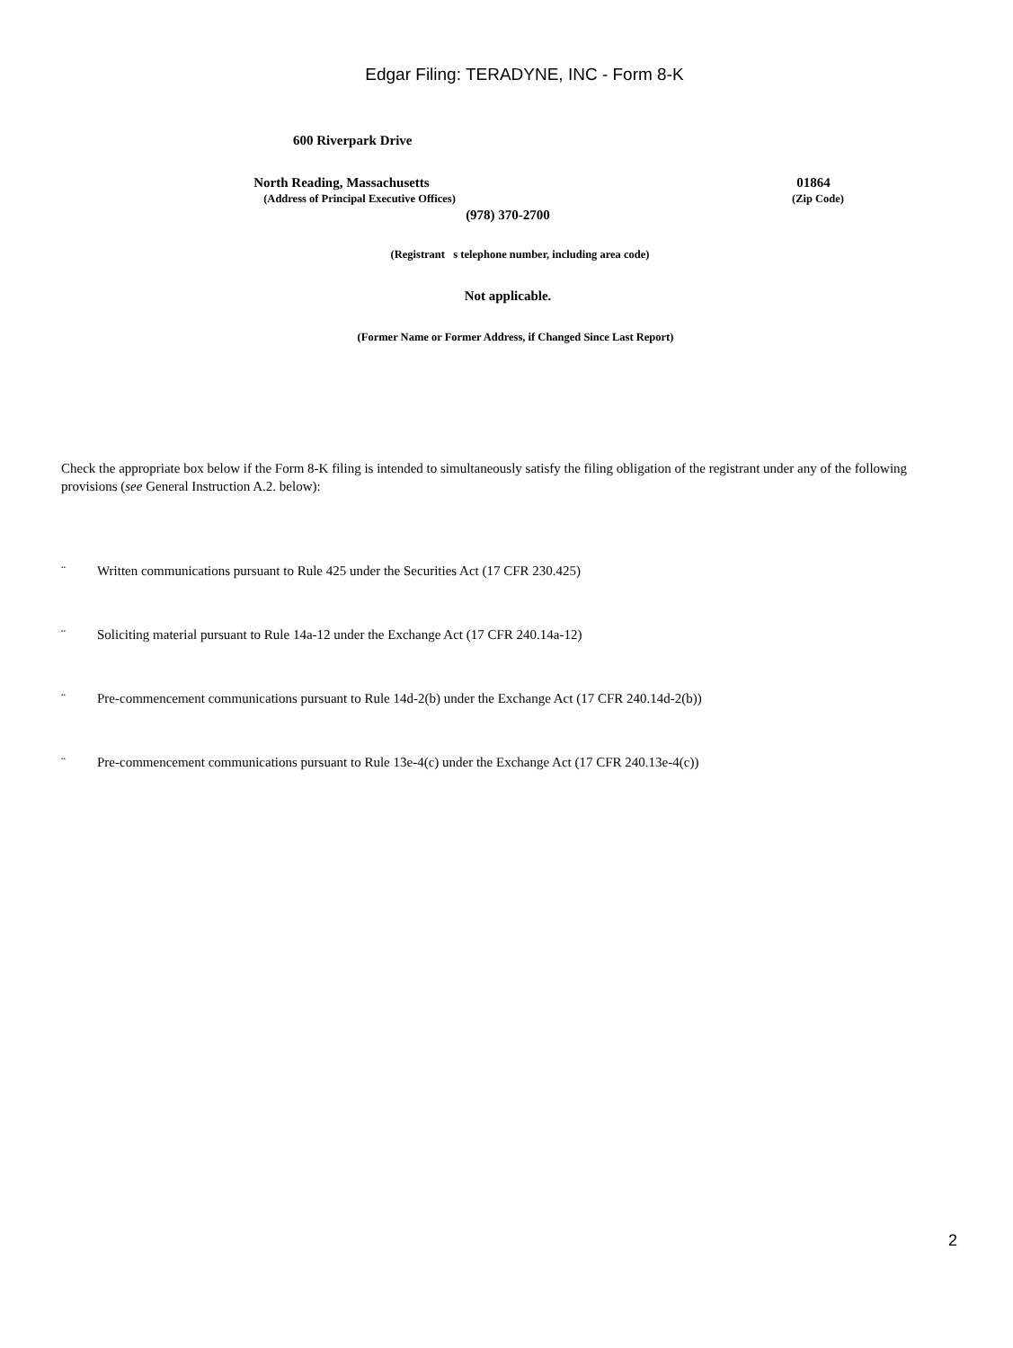Edgar Filing: TERADYNE, INC - Form 8-K
600 Riverpark Drive
North Reading, Massachusetts 01864
(Address of Principal Executive Offices)
(Zip Code)
(978) 370-2700
(Registrant s telephone number, including area code)
Not applicable.
(Former Name or Former Address, if Changed Since Last Report)
Check the appropriate box below if the Form 8-K filing is intended to simultaneously satisfy the filing obligation of the registrant under any of the following provisions (see General Instruction A.2. below):
¨ Written communications pursuant to Rule 425 under the Securities Act (17 CFR 230.425)
¨ Soliciting material pursuant to Rule 14a-12 under the Exchange Act (17 CFR 240.14a-12)
¨ Pre-commencement communications pursuant to Rule 14d-2(b) under the Exchange Act (17 CFR 240.14d-2(b))
¨ Pre-commencement communications pursuant to Rule 13e-4(c) under the Exchange Act (17 CFR 240.13e-4(c))
2